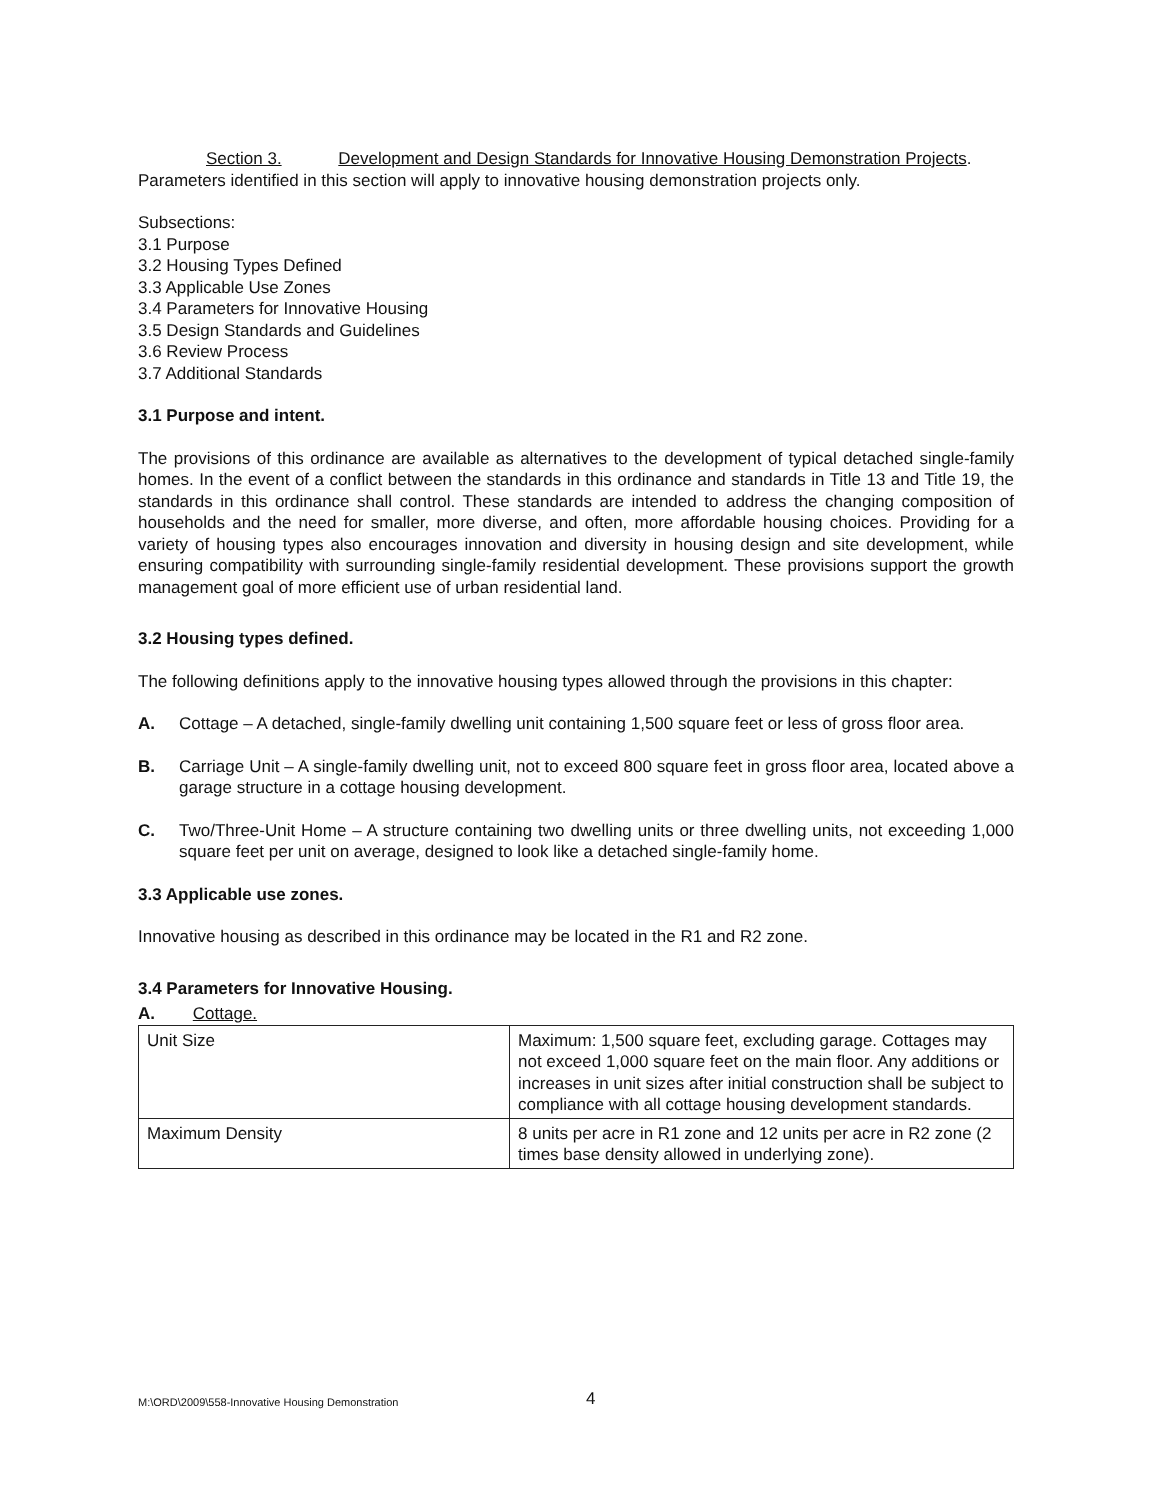Section 3. Development and Design Standards for Innovative Housing Demonstration Projects. Parameters identified in this section will apply to innovative housing demonstration projects only.
Subsections:
3.1 Purpose
3.2 Housing Types Defined
3.3 Applicable Use Zones
3.4 Parameters for Innovative Housing
3.5 Design Standards and Guidelines
3.6 Review Process
3.7 Additional Standards
3.1 Purpose and intent.
The provisions of this ordinance are available as alternatives to the development of typical detached single-family homes. In the event of a conflict between the standards in this ordinance and standards in Title 13 and Title 19, the standards in this ordinance shall control. These standards are intended to address the changing composition of households and the need for smaller, more diverse, and often, more affordable housing choices. Providing for a variety of housing types also encourages innovation and diversity in housing design and site development, while ensuring compatibility with surrounding single-family residential development. These provisions support the growth management goal of more efficient use of urban residential land.
3.2 Housing types defined.
The following definitions apply to the innovative housing types allowed through the provisions in this chapter:
A. Cottage – A detached, single-family dwelling unit containing 1,500 square feet or less of gross floor area.
B. Carriage Unit – A single-family dwelling unit, not to exceed 800 square feet in gross floor area, located above a garage structure in a cottage housing development.
C. Two/Three-Unit Home – A structure containing two dwelling units or three dwelling units, not exceeding 1,000 square feet per unit on average, designed to look like a detached single-family home.
3.3 Applicable use zones.
Innovative housing as described in this ordinance may be located in the R1 and R2 zone.
3.4 Parameters for Innovative Housing.
A. Cottage.
| Unit Size | Maximum: 1,500 square feet, excluding garage. Cottages may not exceed 1,000 square feet on the main floor. Any additions or increases in unit sizes after initial construction shall be subject to compliance with all cottage housing development standards. |
| Maximum Density | 8 units per acre in R1 zone and 12 units per acre in R2 zone (2 times base density allowed in underlying zone). |
M:\ORD\2009\558-Innovative Housing Demonstration 4